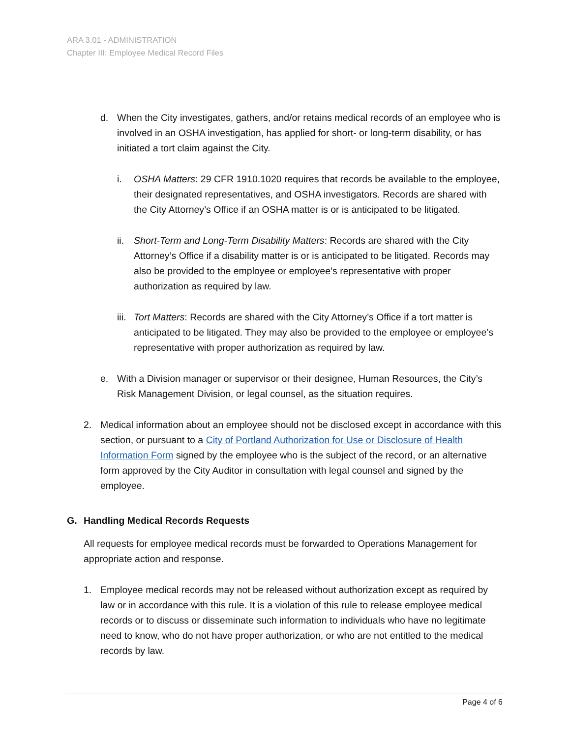ARA 3.01 - ADMINISTRATION
Chapter III: Employee Medical Record Files
d. When the City investigates, gathers, and/or retains medical records of an employee who is involved in an OSHA investigation, has applied for short- or long-term disability, or has initiated a tort claim against the City.
i. OSHA Matters: 29 CFR 1910.1020 requires that records be available to the employee, their designated representatives, and OSHA investigators. Records are shared with the City Attorney’s Office if an OSHA matter is or is anticipated to be litigated.
ii.
Short-Term and Long-Term Disability Matters: Records are shared with the City Attorney’s Office if a disability matter is or is anticipated to be litigated. Records may also be provided to the employee or employee’s representative with proper authorization as required by law.
iii.
Tort Matters: Records are shared with the City Attorney’s Office if a tort matter is anticipated to be litigated. They may also be provided to the employee or employee’s representative with proper authorization as required by law.
e. With a Division manager or supervisor or their designee, Human Resources, the City’s Risk Management Division, or legal counsel, as the situation requires.
2. Medical information about an employee should not be disclosed except in accordance with this section, or pursuant to a City of Portland Authorization for Use or Disclosure of Health Information Form signed by the employee who is the subject of the record, or an alternative form approved by the City Auditor in consultation with legal counsel and signed by the employee.
G. Handling Medical Records Requests
All requests for employee medical records must be forwarded to Operations Management for appropriate action and response.
1. Employee medical records may not be released without authorization except as required by law or in accordance with this rule. It is a violation of this rule to release employee medical records or to discuss or disseminate such information to individuals who have no legitimate need to know, who do not have proper authorization, or who are not entitled to the medical records by law.
Page 4 of 6